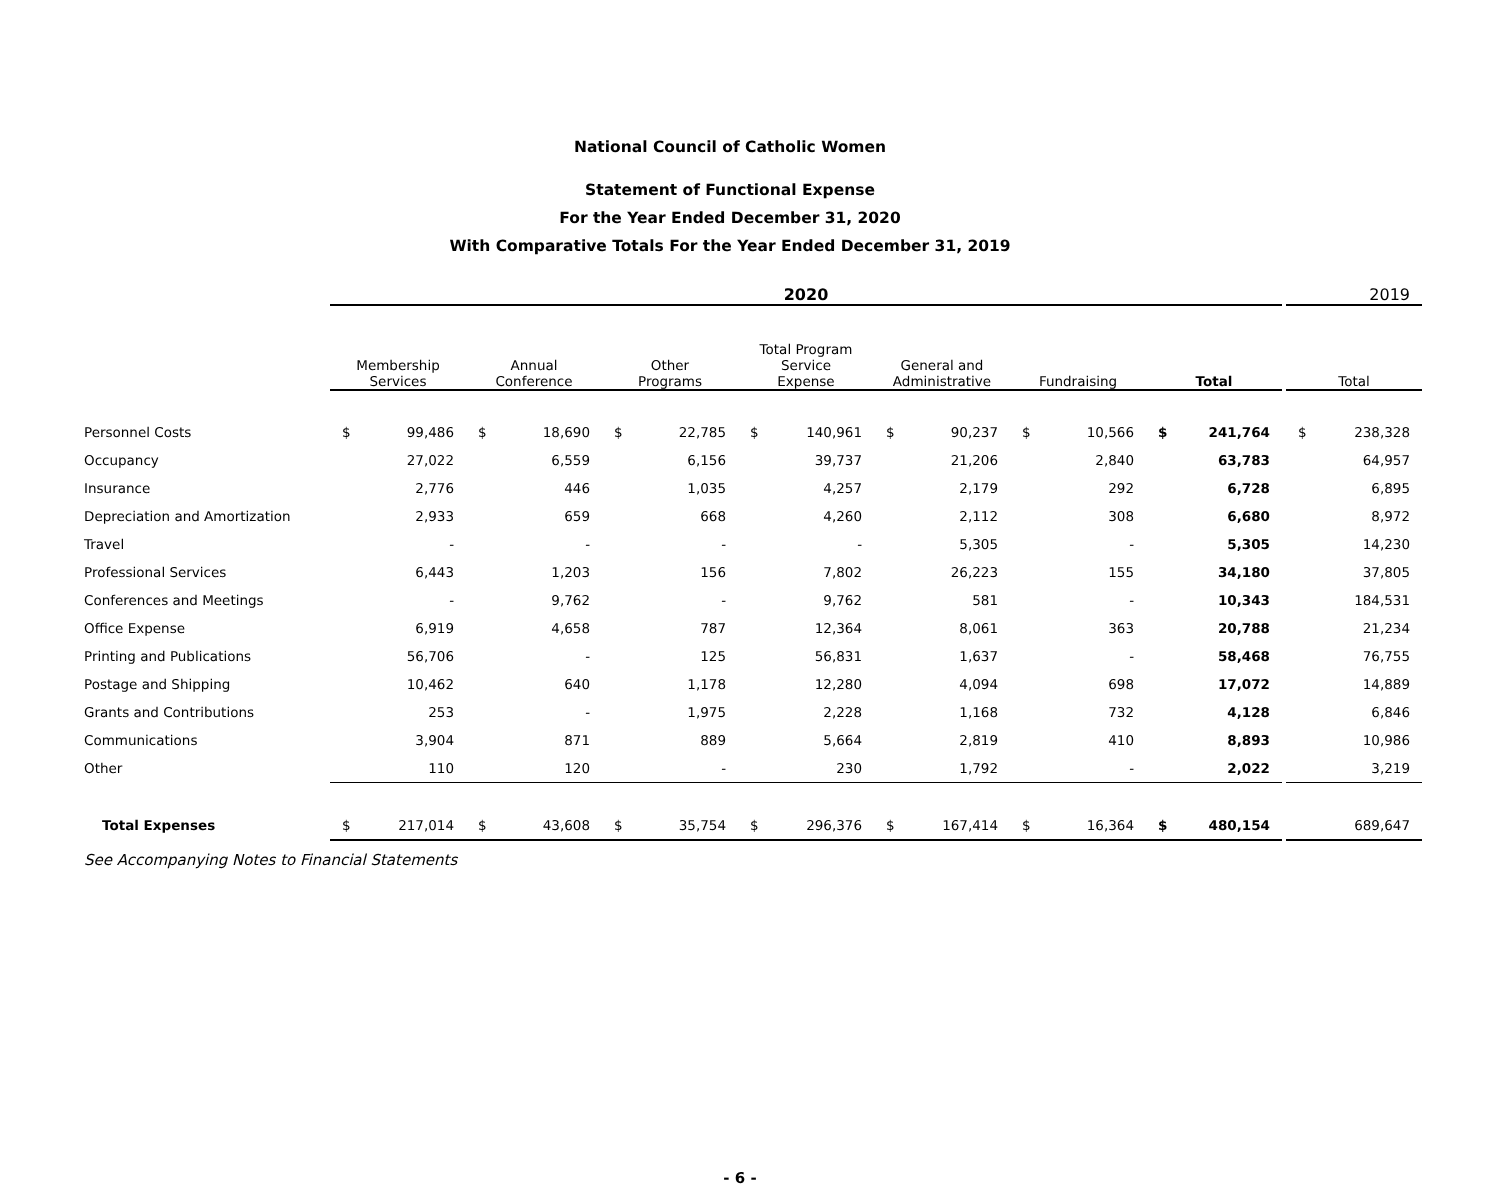National Council of Catholic Women
Statement of Functional Expense
For the Year Ended December 31, 2020
With Comparative Totals For the Year Ended December 31, 2019
| | 2020 | | | | | | | | | | | | | | | 2019 | |
| --- | --- | --- | --- | --- | --- | --- | --- | --- | --- | --- | --- | --- | --- | --- | --- | --- | --- |
| | Membership Services | | Annual Conference | | Other Programs | | Total Program Service Expense | | General and Administrative | | Fundraising | | Total | | | Total | |
| Personnel Costs | $ | 99,486 | $ | 18,690 | $ | 22,785 | $ | 140,961 | $ | 90,237 | $ | 10,566 | $ | 241,764 | | $ | 238,328 |
| Occupancy | | 27,022 | | 6,559 | | 6,156 | | 39,737 | | 21,206 | | 2,840 | | 63,783 | | | 64,957 |
| Insurance | | 2,776 | | 446 | | 1,035 | | 4,257 | | 2,179 | | 292 | | 6,728 | | | 6,895 |
| Depreciation and Amortization | | 2,933 | | 659 | | 668 | | 4,260 | | 2,112 | | 308 | | 6,680 | | | 8,972 |
| Travel | | - | | - | | - | | - | | 5,305 | | - | | 5,305 | | | 14,230 |
| Professional Services | | 6,443 | | 1,203 | | 156 | | 7,802 | | 26,223 | | 155 | | 34,180 | | | 37,805 |
| Conferences and Meetings | | - | | 9,762 | | - | | 9,762 | | 581 | | - | | 10,343 | | | 184,531 |
| Office Expense | | 6,919 | | 4,658 | | 787 | | 12,364 | | 8,061 | | 363 | | 20,788 | | | 21,234 |
| Printing and Publications | | 56,706 | | - | | 125 | | 56,831 | | 1,637 | | - | | 58,468 | | | 76,755 |
| Postage and Shipping | | 10,462 | | 640 | | 1,178 | | 12,280 | | 4,094 | | 698 | | 17,072 | | | 14,889 |
| Grants and Contributions | | 253 | | - | | 1,975 | | 2,228 | | 1,168 | | 732 | | 4,128 | | | 6,846 |
| Communications | | 3,904 | | 871 | | 889 | | 5,664 | | 2,819 | | 410 | | 8,893 | | | 10,986 |
| Other | | 110 | | 120 | | - | | 230 | | 1,792 | | - | | 2,022 | | | 3,219 |
| Total Expenses | $ | 217,014 | $ | 43,608 | $ | 35,754 | $ | 296,376 | $ | 167,414 | $ | 16,364 | $ | 480,154 | | | 689,647 |
See Accompanying Notes to Financial Statements
- 6 -